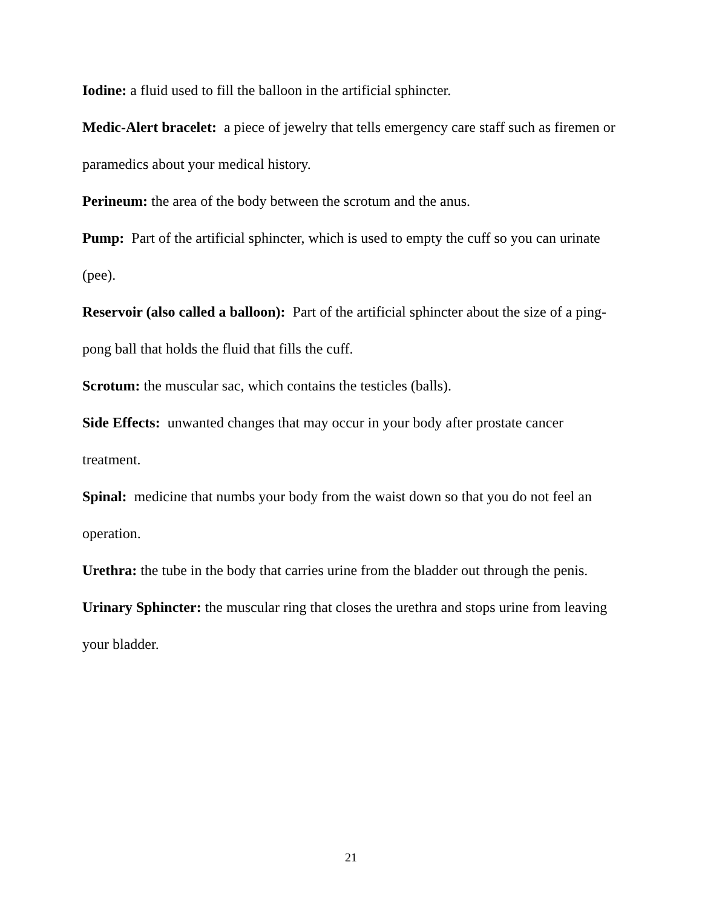Iodine: a fluid used to fill the balloon in the artificial sphincter.
Medic-Alert bracelet: a piece of jewelry that tells emergency care staff such as firemen or paramedics about your medical history.
Perineum: the area of the body between the scrotum and the anus.
Pump: Part of the artificial sphincter, which is used to empty the cuff so you can urinate (pee).
Reservoir (also called a balloon): Part of the artificial sphincter about the size of a ping-pong ball that holds the fluid that fills the cuff.
Scrotum: the muscular sac, which contains the testicles (balls).
Side Effects: unwanted changes that may occur in your body after prostate cancer treatment.
Spinal: medicine that numbs your body from the waist down so that you do not feel an operation.
Urethra: the tube in the body that carries urine from the bladder out through the penis.
Urinary Sphincter: the muscular ring that closes the urethra and stops urine from leaving your bladder.
21